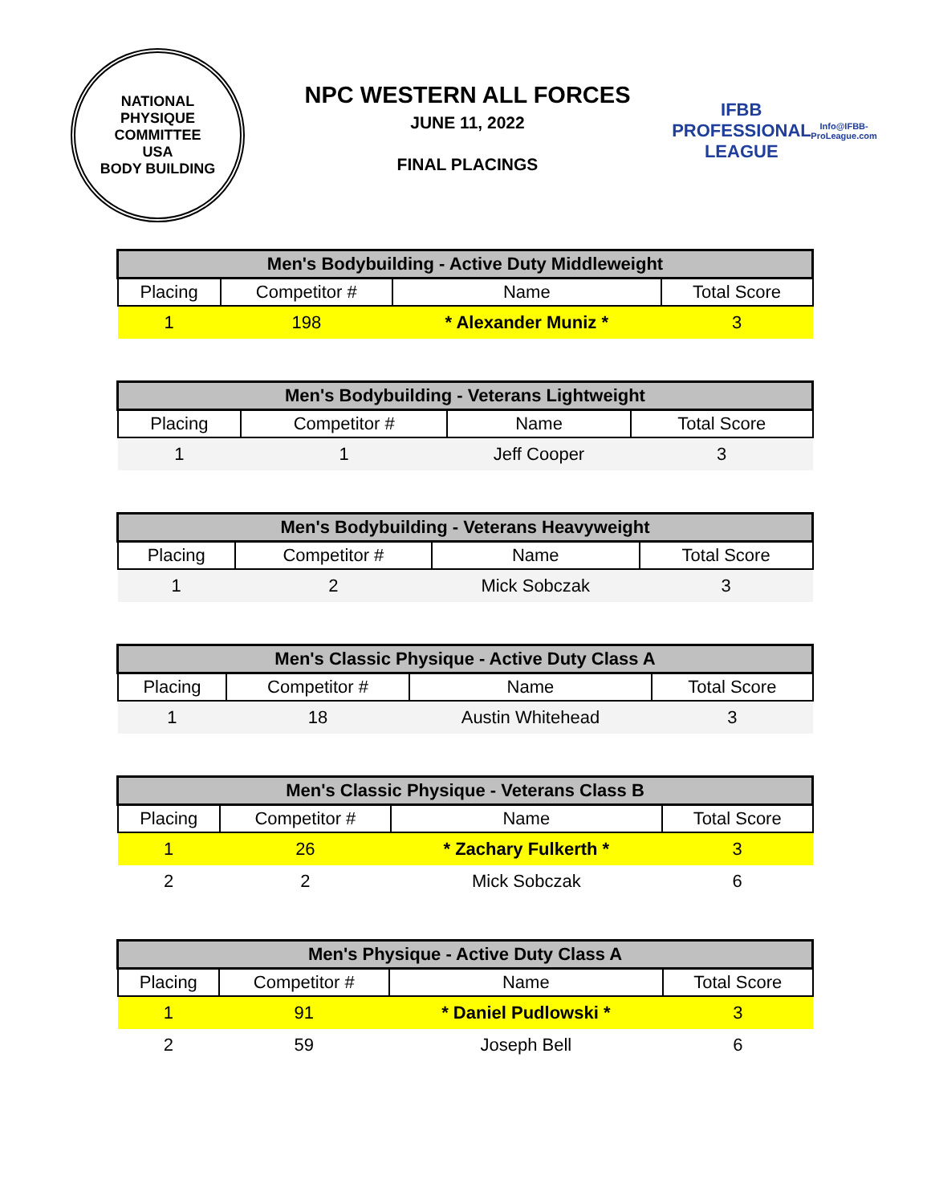NATIONAL
PHYSIQUE
COMMITTEE
USA
BODY BUILDING
NPC WESTERN ALL FORCES
JUNE 11, 2022
FINAL PLACINGS
IFBB
PROFESSIONAL LEAGUE
Info@IFBB-ProLeague.com
| Men's Bodybuilding - Active Duty Middleweight | | | |
| --- | --- | --- | --- |
| Placing | Competitor # | Name | Total Score |
| 1 | 198 | * Alexander Muniz * | 3 |
| Men's Bodybuilding - Veterans Lightweight | | | |
| --- | --- | --- | --- |
| Placing | Competitor # | Name | Total Score |
| 1 | 1 | Jeff Cooper | 3 |
| Men's Bodybuilding - Veterans Heavyweight | | | |
| --- | --- | --- | --- |
| Placing | Competitor # | Name | Total Score |
| 1 | 2 | Mick Sobczak | 3 |
| Men's Classic Physique - Active Duty Class A | | | |
| --- | --- | --- | --- |
| Placing | Competitor # | Name | Total Score |
| 1 | 18 | Austin Whitehead | 3 |
| Men's Classic Physique - Veterans Class B | | | |
| --- | --- | --- | --- |
| Placing | Competitor # | Name | Total Score |
| 1 | 26 | * Zachary Fulkerth * | 3 |
| 2 | 2 | Mick Sobczak | 6 |
| Men's Physique - Active Duty Class A | | | |
| --- | --- | --- | --- |
| Placing | Competitor # | Name | Total Score |
| 1 | 91 | * Daniel Pudlowski * | 3 |
| 2 | 59 | Joseph Bell | 6 |